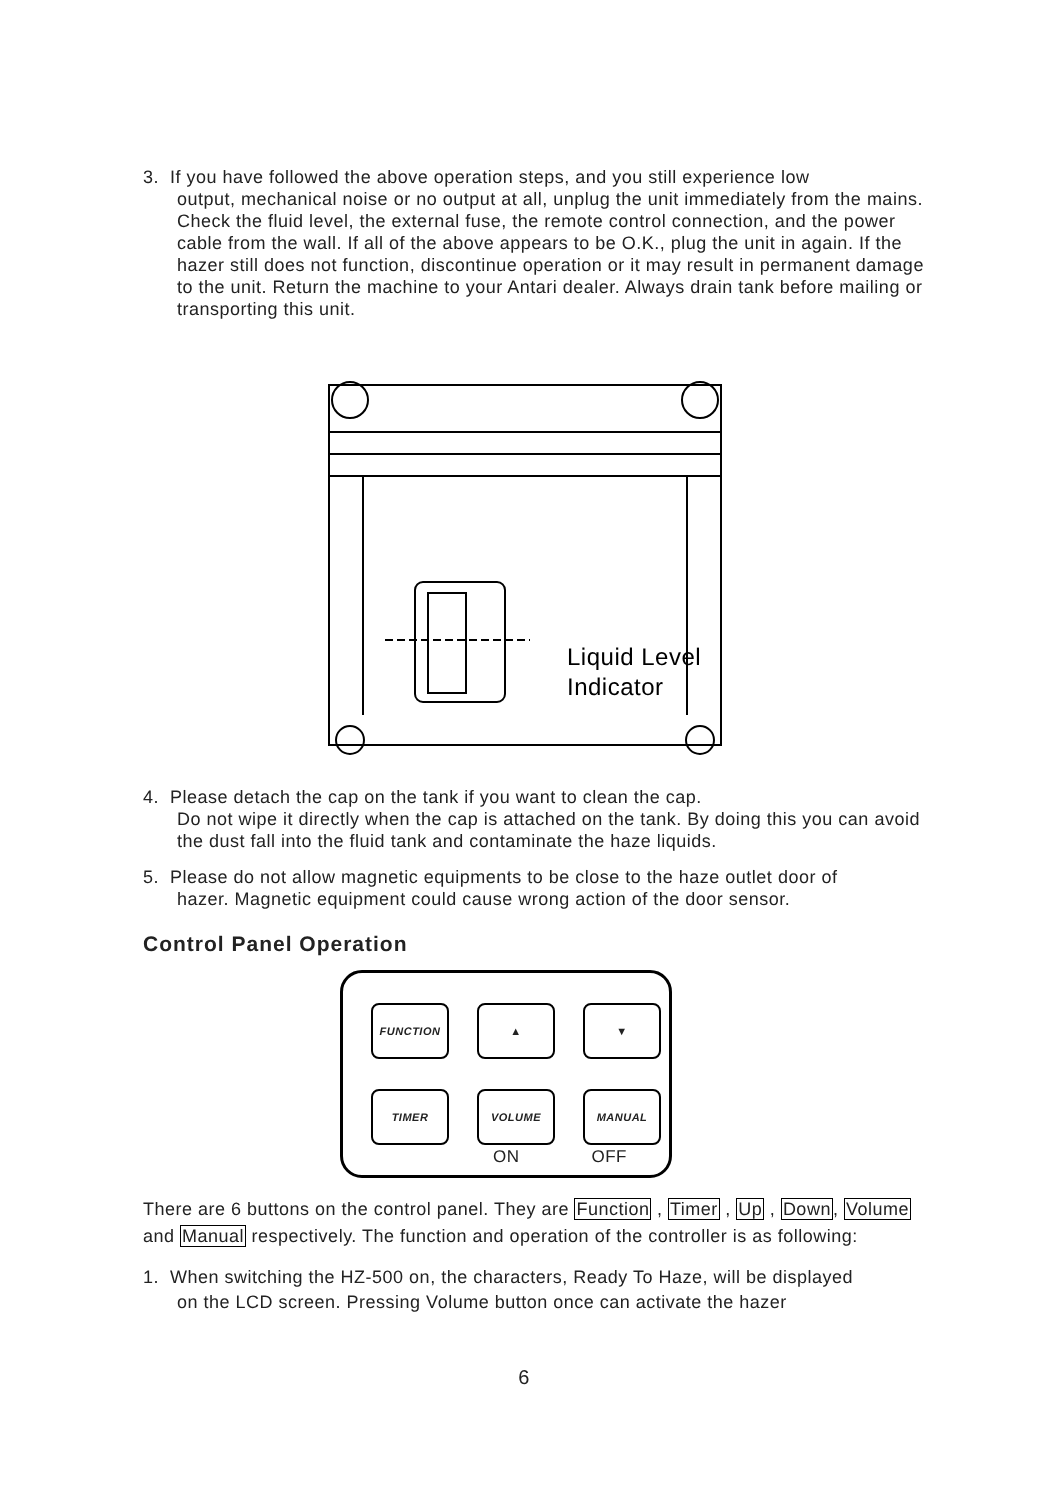3. If you have followed the above operation steps, and you still experience low
output, mechanical noise or no output at all, unplug the unit immediately from the mains. Check the fluid level, the external fuse, the remote control connection, and the power cable from the wall. If all of the above appears to be O.K., plug the unit in again. If the hazer still does not function, discontinue operation or it may result in permanent damage to the unit. Return the machine to your Antari dealer. Always drain tank before mailing or transporting this unit.
Liquid Level
Indicator
4. Please detach the cap on the tank if you want to clean the cap.
Do not wipe it directly when the cap is attached on the tank. By doing this you can avoid the dust fall into the fluid tank and contaminate the haze liquids.
5. Please do not allow magnetic equipments to be close to the haze outlet door of
hazer. Magnetic equipment could cause wrong action of the door sensor.
Control Panel Operation
FUNCTION ▲ ▼
TIMER VOLUME MANUAL
ON OFF
There are 6 buttons on the control panel. They are Function , Timer , Up , Down, Volume and Manual respectively. The function and operation of the controller is as following:
1. When switching the HZ-500 on, the characters, Ready To Haze, will be displayed
on the LCD screen. Pressing Volume button once can activate the hazer
6